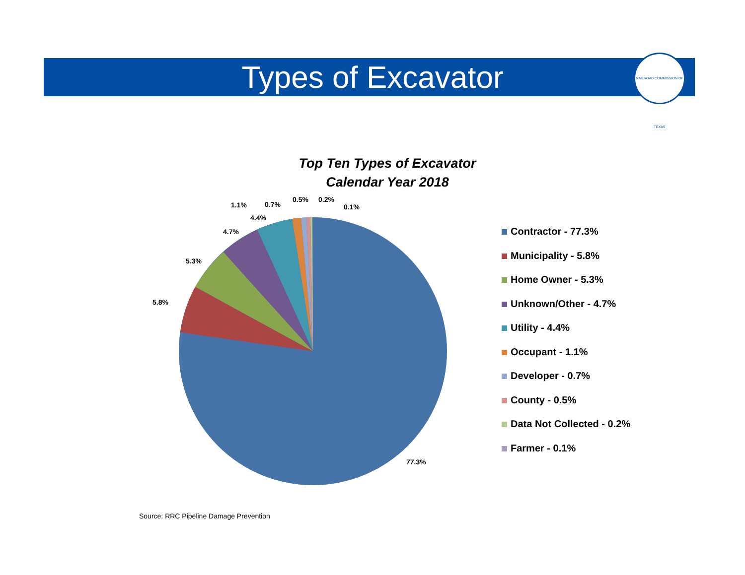Types of Excavator
RAILROAD COMMISSION OF TEXAS
Top Ten Types of Excavator
Calendar Year 2018
1.1%
0.7%
0.5%
0.2%
0.1%
4.4%
4.7%
5.3%
5.8%
77.3%
Contractor - 77.3%
Municipality - 5.8%
Home Owner - 5.3%
Unknown/Other - 4.7%
Utility - 4.4%
Occupant - 1.1%
Developer - 0.7%
County - 0.5%
Data Not Collected - 0.2%
Farmer - 0.1%
Source: RRC Pipeline Damage Prevention